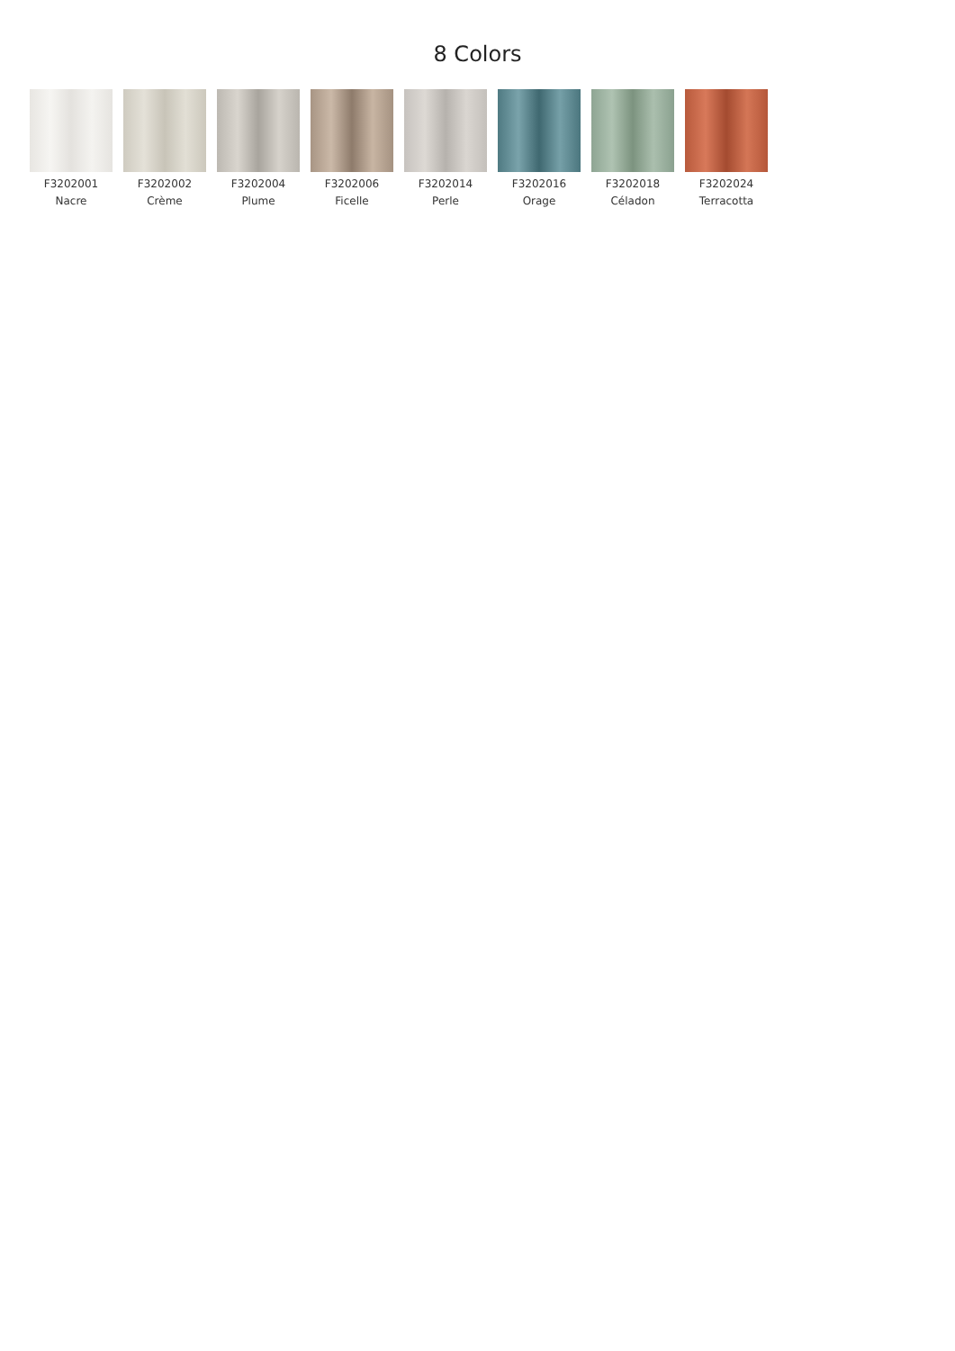8 Colors
F3202001
Nacre
F3202002
Crème
F3202004
Plume
F3202006
Ficelle
F3202014
Perle
F3202016
Orage
F3202018
Céladon
F3202024
Terracotta